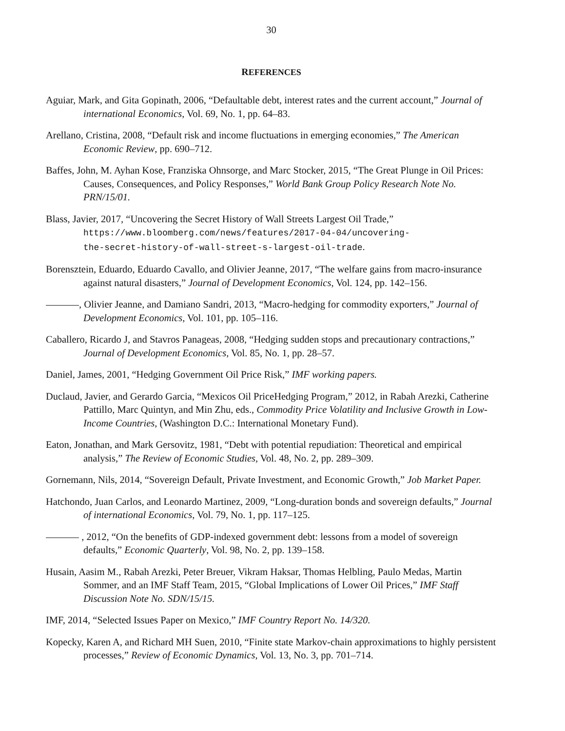30
REFERENCES
Aguiar, Mark, and Gita Gopinath, 2006, “Defaultable debt, interest rates and the current account,” Journal of international Economics, Vol. 69, No. 1, pp. 64–83.
Arellano, Cristina, 2008, “Default risk and income fluctuations in emerging economies,” The American Economic Review, pp. 690–712.
Baffes, John, M. Ayhan Kose, Franziska Ohnsorge, and Marc Stocker, 2015, “The Great Plunge in Oil Prices: Causes, Consequences, and Policy Responses,” World Bank Group Policy Research Note No. PRN/15/01.
Blass, Javier, 2017, “Uncovering the Secret History of Wall Streets Largest Oil Trade,”
https://www.bloomberg.com/news/features/2017-04-04/uncovering-
the-secret-history-of-wall-street-s-largest-oil-trade.
Borensztein, Eduardo, Eduardo Cavallo, and Olivier Jeanne, 2017, “The welfare gains from macro-insurance against natural disasters,” Journal of Development Economics, Vol. 124, pp. 142–156.
, Olivier Jeanne, and Damiano Sandri, 2013, “Macro-hedging for commodity exporters,” Journal of Development Economics, Vol. 101, pp. 105–116.
Caballero, Ricardo J, and Stavros Panageas, 2008, “Hedging sudden stops and precautionary contractions,” Journal of Development Economics, Vol. 85, No. 1, pp. 28–57.
Daniel, James, 2001, “Hedging Government Oil Price Risk,” IMF working papers.
Duclaud, Javier, and Gerardo Garcia, “Mexicos Oil PriceHedging Program,” 2012, in Rabah Arezki, Catherine Pattillo, Marc Quintyn, and Min Zhu, eds., Commodity Price Volatility and Inclusive Growth in Low-Income Countries, (Washington D.C.: International Monetary Fund).
Eaton, Jonathan, and Mark Gersovitz, 1981, “Debt with potential repudiation: Theoretical and empirical analysis,” The Review of Economic Studies, Vol. 48, No. 2, pp. 289–309.
Gornemann, Nils, 2014, “Sovereign Default, Private Investment, and Economic Growth,” Job Market Paper.
Hatchondo, Juan Carlos, and Leonardo Martinez, 2009, “Long-duration bonds and sovereign defaults,” Journal of international Economics, Vol. 79, No. 1, pp. 117–125.
, 2012, “On the benefits of GDP-indexed government debt: lessons from a model of sovereign defaults,” Economic Quarterly, Vol. 98, No. 2, pp. 139–158.
Husain, Aasim M., Rabah Arezki, Peter Breuer, Vikram Haksar, Thomas Helbling, Paulo Medas, Martin Sommer, and an IMF Staff Team, 2015, “Global Implications of Lower Oil Prices,” IMF Staff Discussion Note No. SDN/15/15.
IMF, 2014, “Selected Issues Paper on Mexico,” IMF Country Report No. 14/320.
Kopecky, Karen A, and Richard MH Suen, 2010, “Finite state Markov-chain approximations to highly persistent processes,” Review of Economic Dynamics, Vol. 13, No. 3, pp. 701–714.